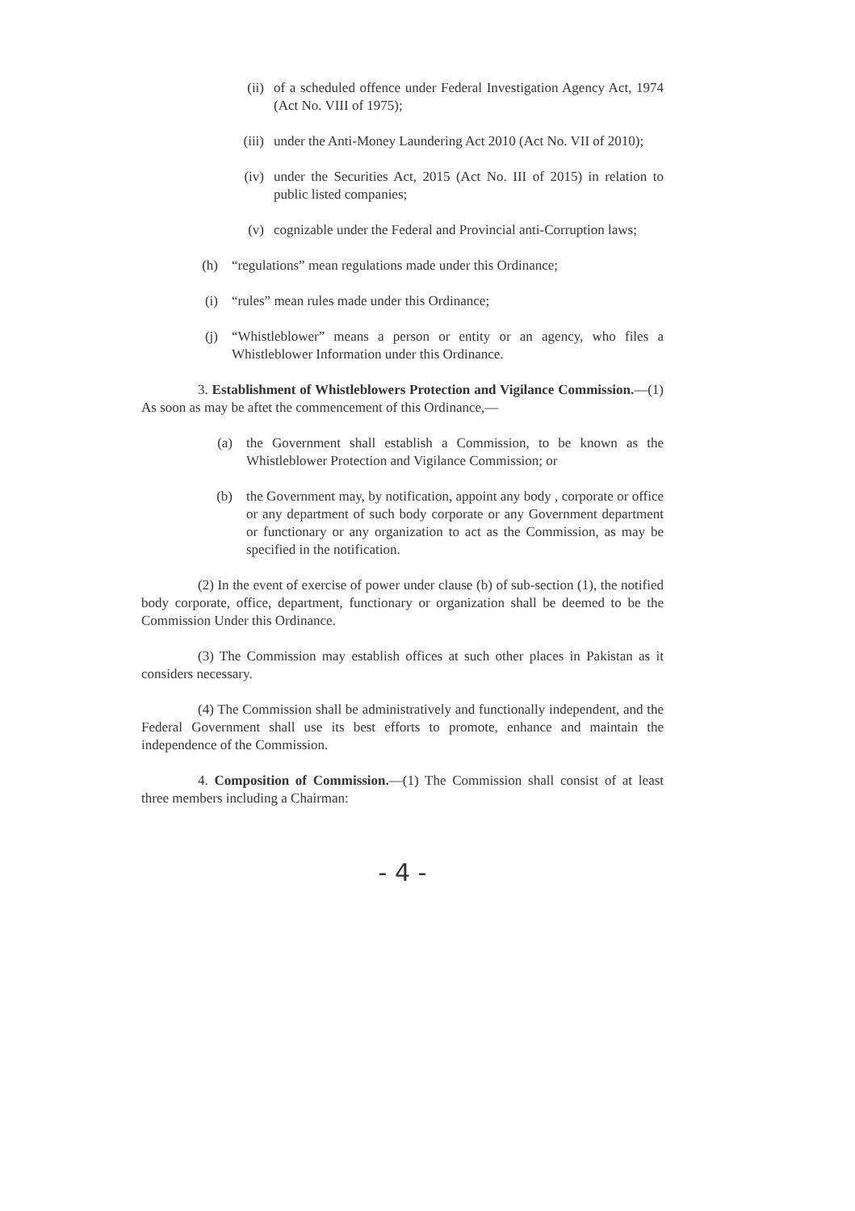(ii) of a scheduled offence under Federal Investigation Agency Act, 1974 (Act No. VIII of 1975);
(iii) under the Anti-Money Laundering Act 2010 (Act No. VII of 2010);
(iv) under the Securities Act, 2015 (Act No. III of 2015) in relation to public listed companies;
(v) cognizable under the Federal and Provincial anti-Corruption laws;
(h) “regulations” mean regulations made under this Ordinance;
(i) “rules” mean rules made under this Ordinance;
(j) “Whistleblower” means a person or entity or an agency, who files a Whistleblower Information under this Ordinance.
3. Establishment of Whistleblowers Protection and Vigilance Commission.—(1) As soon as may be aftet the commencement of this Ordinance,—
(a) the Government shall establish a Commission, to be known as the Whistleblower Protection and Vigilance Commission; or
(b) the Government may, by notification, appoint any body , corporate or office or any department of such body corporate or any Government department or functionary or any organization to act as the Commission, as may be specified in the notification.
(2) In the event of exercise of power under clause (b) of sub-section (1), the notified body corporate, office, department, functionary or organization shall be deemed to be the Commission Under this Ordinance.
(3) The Commission may establish offices at such other places in Pakistan as it considers necessary.
(4) The Commission shall be administratively and functionally independent, and the Federal Government shall use its best efforts to promote, enhance and maintain the independence of the Commission.
4. Composition of Commission.—(1) The Commission shall consist of at least three members including a Chairman:
- 4 -